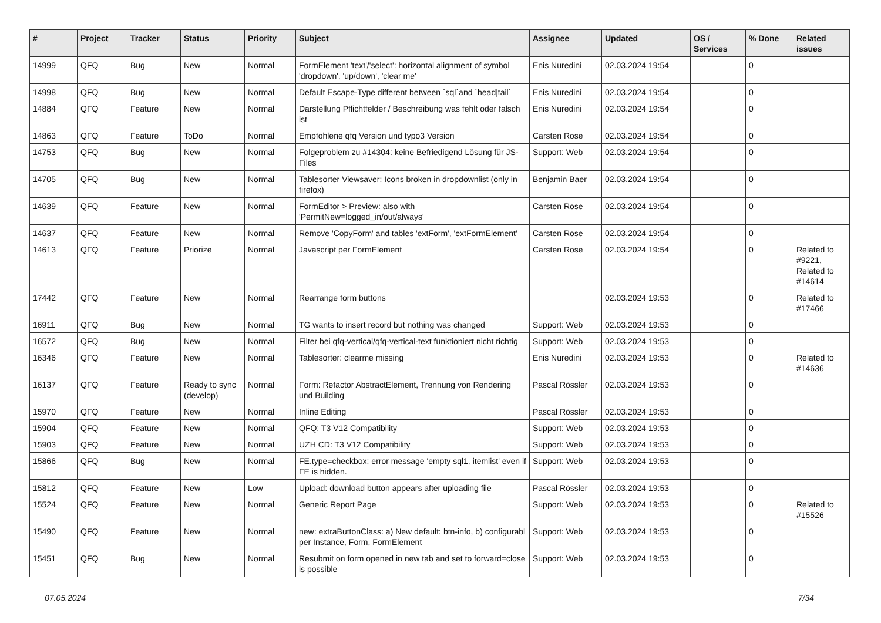| # | Project | Tracker | Status | Priority | Subject | Assignee | Updated | OS / Services | % Done | Related issues |
| --- | --- | --- | --- | --- | --- | --- | --- | --- | --- | --- |
| 14999 | QFQ | Bug | New | Normal | FormElement 'text'/'select': horizontal alignment of symbol 'dropdown', 'up/down', 'clear me' | Enis Nuredini | 02.03.2024 19:54 | | 0 | |
| 14998 | QFQ | Bug | New | Normal | Default Escape-Type different between `sql`and `head/tail` | Enis Nuredini | 02.03.2024 19:54 | | 0 | |
| 14884 | QFQ | Feature | New | Normal | Darstellung Pflichtfelder / Beschreibung was fehlt oder falsch ist | Enis Nuredini | 02.03.2024 19:54 | | 0 | |
| 14863 | QFQ | Feature | ToDo | Normal | Empfohlene qfq Version und typo3 Version | Carsten Rose | 02.03.2024 19:54 | | 0 | |
| 14753 | QFQ | Bug | New | Normal | Folgeproblem zu #14304: keine Befriedigend Lösung für JS-Files | Support: Web | 02.03.2024 19:54 | | 0 | |
| 14705 | QFQ | Bug | New | Normal | Tablesorter Viewsaver: Icons broken in dropdownlist (only in firefox) | Benjamin Baer | 02.03.2024 19:54 | | 0 | |
| 14639 | QFQ | Feature | New | Normal | FormEditor > Preview: also with 'PermitNew=logged_in/out/always' | Carsten Rose | 02.03.2024 19:54 | | 0 | |
| 14637 | QFQ | Feature | New | Normal | Remove 'CopyForm' and tables 'extForm', 'extFormElement' | Carsten Rose | 02.03.2024 19:54 | | 0 | |
| 14613 | QFQ | Feature | Priorize | Normal | Javascript per FormElement | Carsten Rose | 02.03.2024 19:54 | | 0 | Related to #9221, Related to #14614 |
| 17442 | QFQ | Feature | New | Normal | Rearrange form buttons | | 02.03.2024 19:53 | | 0 | Related to #17466 |
| 16911 | QFQ | Bug | New | Normal | TG wants to insert record but nothing was changed | Support: Web | 02.03.2024 19:53 | | 0 | |
| 16572 | QFQ | Bug | New | Normal | Filter bei qfq-vertical/qfq-vertical-text funktioniert nicht richtig | Support: Web | 02.03.2024 19:53 | | 0 | |
| 16346 | QFQ | Feature | New | Normal | Tablesorter: clearme missing | Enis Nuredini | 02.03.2024 19:53 | | 0 | Related to #14636 |
| 16137 | QFQ | Feature | Ready to sync (develop) | Normal | Form: Refactor AbstractElement, Trennung von Rendering und Building | Pascal Rössler | 02.03.2024 19:53 | | 0 | |
| 15970 | QFQ | Feature | New | Normal | Inline Editing | Pascal Rössler | 02.03.2024 19:53 | | 0 | |
| 15904 | QFQ | Feature | New | Normal | QFQ: T3 V12 Compatibility | Support: Web | 02.03.2024 19:53 | | 0 | |
| 15903 | QFQ | Feature | New | Normal | UZH CD: T3 V12 Compatibility | Support: Web | 02.03.2024 19:53 | | 0 | |
| 15866 | QFQ | Bug | New | Normal | FE.type=checkbox: error message 'empty sql1, itemlist' even if FE is hidden. | Support: Web | 02.03.2024 19:53 | | 0 | |
| 15812 | QFQ | Feature | New | Low | Upload: download button appears after uploading file | Pascal Rössler | 02.03.2024 19:53 | | 0 | |
| 15524 | QFQ | Feature | New | Normal | Generic Report Page | Support: Web | 02.03.2024 19:53 | | 0 | Related to #15526 |
| 15490 | QFQ | Feature | New | Normal | new: extraButtonClass: a) New default: btn-info, b) configurabl per Instance, Form, FormElement | Support: Web | 02.03.2024 19:53 | | 0 | |
| 15451 | QFQ | Bug | New | Normal | Resubmit on form opened in new tab and set to forward=close is possible | Support: Web | 02.03.2024 19:53 | | 0 | |
07.05.2024 7/34